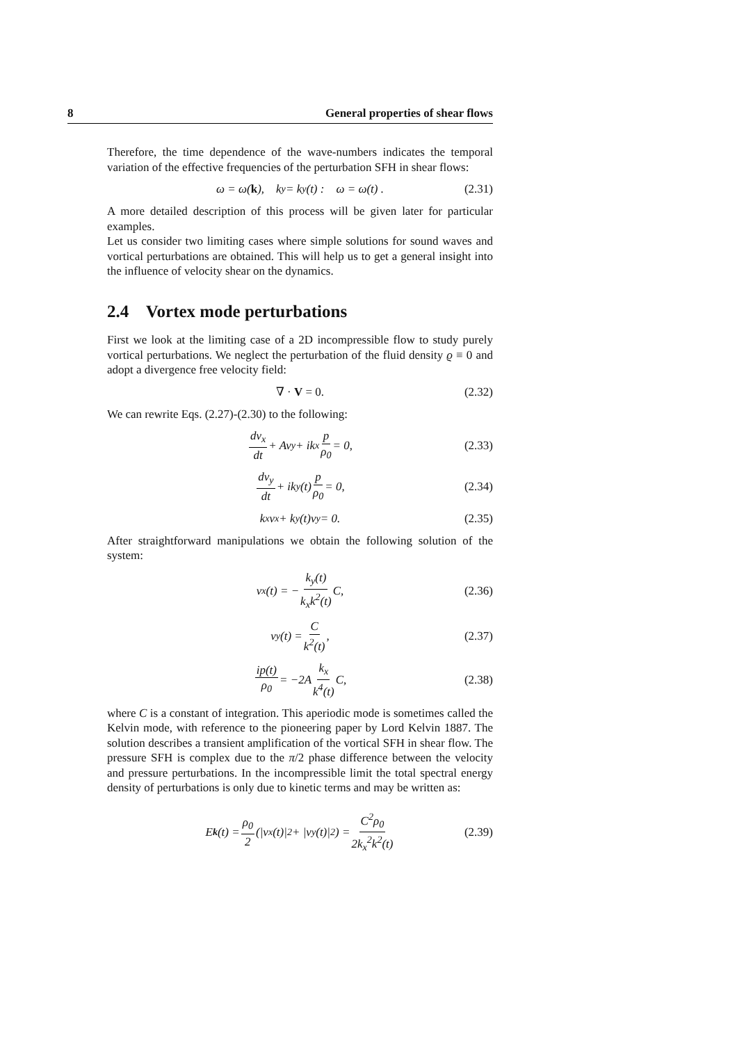8 General properties of shear flows
Therefore, the time dependence of the wave-numbers indicates the temporal variation of the effective frequencies of the perturbation SFH in shear flows:
ω = ω(k), k<sub>y</sub> = k<sub>y</sub>(t) : ω = ω(t) . (2.31)
A more detailed description of this process will be given later for particular examples.
Let us consider two limiting cases where simple solutions for sound waves and vortical perturbations are obtained. This will help us to get a general insight into the influence of velocity shear on the dynamics.
2.4 Vortex mode perturbations
First we look at the limiting case of a 2D incompressible flow to study purely vortical perturbations. We neglect the perturbation of the fluid density ϱ ≡ 0 and adopt a divergence free velocity field:
∇ · V = 0. (2.32)
We can rewrite Eqs. (2.27)-(2.30) to the following:
dv<sub>x</sub> dt + Av<sub>y</sub> + ik<sub>x</sub> p ρ<sub>0</sub> = 0, (2.33)
dv<sub>y</sub> dt + ik<sub>y</sub>(t) p ρ<sub>0</sub> = 0, (2.34)
k<sub>x</sub>v<sub>x</sub> + k<sub>y</sub>(t)v<sub>y</sub> = 0. (2.35)
After straightforward manipulations we obtain the following solution of the system:
v<sub>x</sub>(t) = − k<sub>y</sub>(t) k<sub>x</sub>k<sup>2</sup>(t) C, (2.36)
v<sub>y</sub>(t) = C k<sup>2</sup>(t), (2.37)
ip(t) ρ<sub>0</sub> = −2A k<sub>x</sub> k<sup>4</sup>(t) C, (2.38)
where C is a constant of integration. This aperiodic mode is sometimes called the Kelvin mode, with reference to the pioneering paper by Lord Kelvin 1887. The solution describes a transient amplification of the vortical SFH in shear flow. The pressure SFH is complex due to the π/2 phase difference between the velocity and pressure perturbations. In the incompressible limit the total spectral energy density of perturbations is only due to kinetic terms and may be written as:
E<sub>k</sub> (t) = ρ<sub>0</sub> 2 (|v<sub>x</sub>(t)|<sup>2</sup> + |v<sub>y</sub>(t)|<sup>2</sup>) = C<sup>2</sup>ρ<sub>0</sub> 2k<sub>x</sub><sup>2</sup>k<sup>2</sup>(t) (2.39)